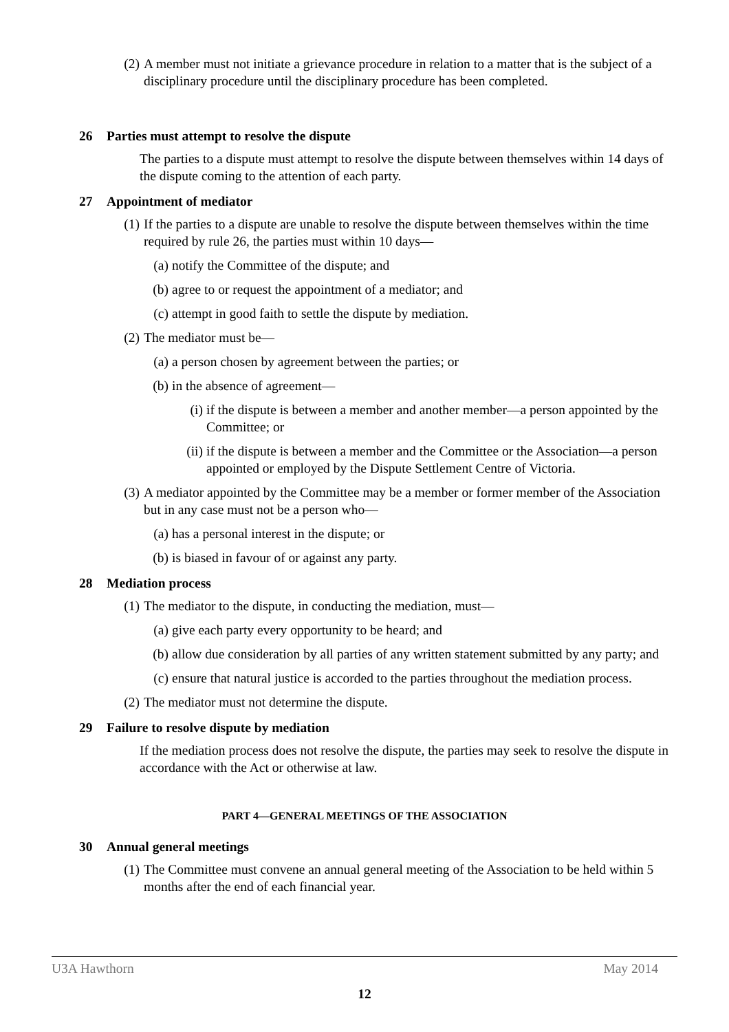(2) A member must not initiate a grievance procedure in relation to a matter that is the subject of a disciplinary procedure until the disciplinary procedure has been completed.
26 Parties must attempt to resolve the dispute
The parties to a dispute must attempt to resolve the dispute between themselves within 14 days of the dispute coming to the attention of each party.
27 Appointment of mediator
(1) If the parties to a dispute are unable to resolve the dispute between themselves within the time required by rule 26, the parties must within 10 days—
(a) notify the Committee of the dispute; and
(b) agree to or request the appointment of a mediator; and
(c) attempt in good faith to settle the dispute by mediation.
(2) The mediator must be—
(a) a person chosen by agreement between the parties; or
(b) in the absence of agreement—
(i) if the dispute is between a member and another member—a person appointed by the Committee; or
(ii) if the dispute is between a member and the Committee or the Association—a person appointed or employed by the Dispute Settlement Centre of Victoria.
(3) A mediator appointed by the Committee may be a member or former member of the Association but in any case must not be a person who—
(a) has a personal interest in the dispute; or
(b) is biased in favour of or against any party.
28 Mediation process
(1) The mediator to the dispute, in conducting the mediation, must—
(a) give each party every opportunity to be heard; and
(b) allow due consideration by all parties of any written statement submitted by any party; and
(c) ensure that natural justice is accorded to the parties throughout the mediation process.
(2) The mediator must not determine the dispute.
29 Failure to resolve dispute by mediation
If the mediation process does not resolve the dispute, the parties may seek to resolve the dispute in accordance with the Act or otherwise at law.
PART 4—GENERAL MEETINGS OF THE ASSOCIATION
30 Annual general meetings
(1) The Committee must convene an annual general meeting of the Association to be held within 5 months after the end of each financial year.
U3A Hawthorn May 2014
12